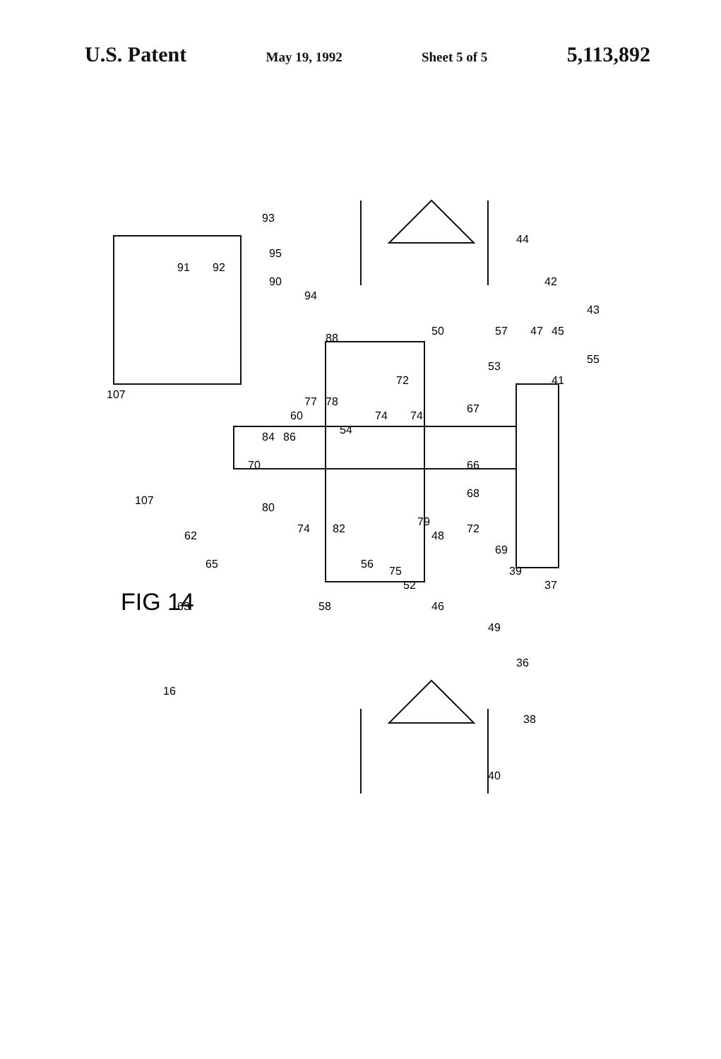U.S. Patent May 19, 1992 Sheet 5 of 5 5,113,892
FIG 14
93
91
92
95
90
94
88
50
72
77
78
60
84
86
54
70
66
68
74
74
67
80
74
82
79
48
72
69
39
37
107
107
62
65
63
56
75
52
58
46
49
36
38
40
16
44
42
43
57
53
47
45
55
41